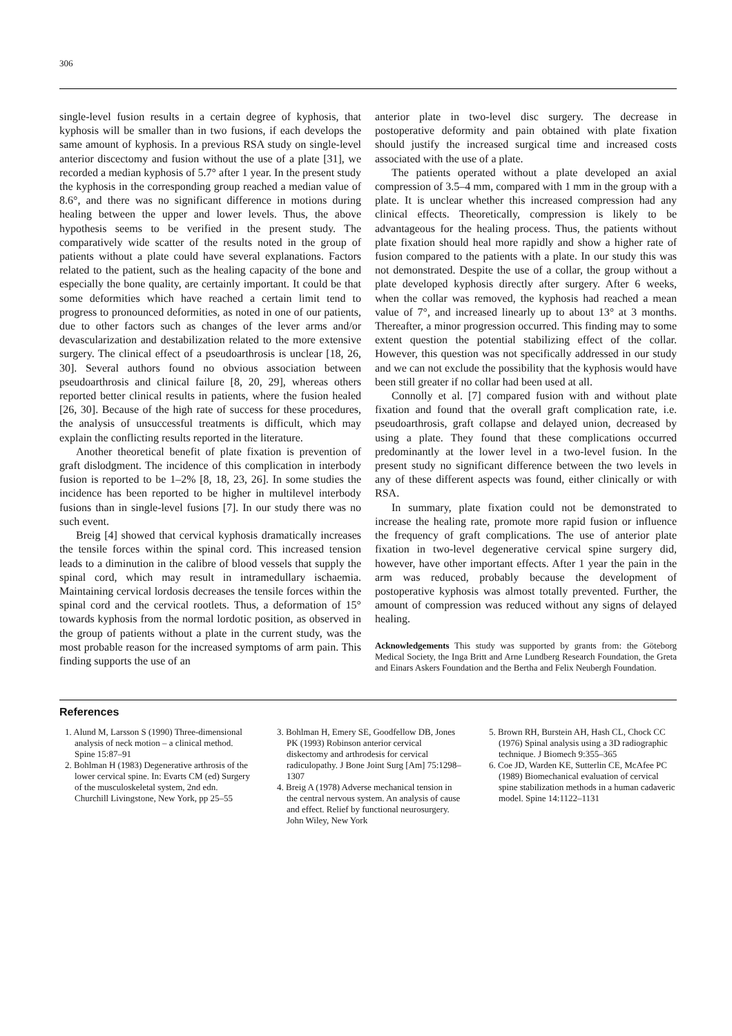306
single-level fusion results in a certain degree of kyphosis, that kyphosis will be smaller than in two fusions, if each develops the same amount of kyphosis. In a previous RSA study on single-level anterior discectomy and fusion without the use of a plate [31], we recorded a median kyphosis of 5.7° after 1 year. In the present study the kyphosis in the corresponding group reached a median value of 8.6°, and there was no significant difference in motions during healing between the upper and lower levels. Thus, the above hypothesis seems to be verified in the present study. The comparatively wide scatter of the results noted in the group of patients without a plate could have several explanations. Factors related to the patient, such as the healing capacity of the bone and especially the bone quality, are certainly important. It could be that some deformities which have reached a certain limit tend to progress to pronounced deformities, as noted in one of our patients, due to other factors such as changes of the lever arms and/or devascularization and destabilization related to the more extensive surgery. The clinical effect of a pseudoarthrosis is unclear [18, 26, 30]. Several authors found no obvious association between pseudoarthrosis and clinical failure [8, 20, 29], whereas others reported better clinical results in patients, where the fusion healed [26, 30]. Because of the high rate of success for these procedures, the analysis of unsuccessful treatments is difficult, which may explain the conflicting results reported in the literature.
Another theoretical benefit of plate fixation is prevention of graft dislodgment. The incidence of this complication in interbody fusion is reported to be 1–2% [8, 18, 23, 26]. In some studies the incidence has been reported to be higher in multilevel interbody fusions than in single-level fusions [7]. In our study there was no such event.
Breig [4] showed that cervical kyphosis dramatically increases the tensile forces within the spinal cord. This increased tension leads to a diminution in the calibre of blood vessels that supply the spinal cord, which may result in intramedullary ischaemia. Maintaining cervical lordosis decreases the tensile forces within the spinal cord and the cervical rootlets. Thus, a deformation of 15° towards kyphosis from the normal lordotic position, as observed in the group of patients without a plate in the current study, was the most probable reason for the increased symptoms of arm pain. This finding supports the use of an
anterior plate in two-level disc surgery. The decrease in postoperative deformity and pain obtained with plate fixation should justify the increased surgical time and increased costs associated with the use of a plate.
The patients operated without a plate developed an axial compression of 3.5–4 mm, compared with 1 mm in the group with a plate. It is unclear whether this increased compression had any clinical effects. Theoretically, compression is likely to be advantageous for the healing process. Thus, the patients without plate fixation should heal more rapidly and show a higher rate of fusion compared to the patients with a plate. In our study this was not demonstrated. Despite the use of a collar, the group without a plate developed kyphosis directly after surgery. After 6 weeks, when the collar was removed, the kyphosis had reached a mean value of 7°, and increased linearly up to about 13° at 3 months. Thereafter, a minor progression occurred. This finding may to some extent question the potential stabilizing effect of the collar. However, this question was not specifically addressed in our study and we can not exclude the possibility that the kyphosis would have been still greater if no collar had been used at all.
Connolly et al. [7] compared fusion with and without plate fixation and found that the overall graft complication rate, i.e. pseudoarthrosis, graft collapse and delayed union, decreased by using a plate. They found that these complications occurred predominantly at the lower level in a two-level fusion. In the present study no significant difference between the two levels in any of these different aspects was found, either clinically or with RSA.
In summary, plate fixation could not be demonstrated to increase the healing rate, promote more rapid fusion or influence the frequency of graft complications. The use of anterior plate fixation in two-level degenerative cervical spine surgery did, however, have other important effects. After 1 year the pain in the arm was reduced, probably because the development of postoperative kyphosis was almost totally prevented. Further, the amount of compression was reduced without any signs of delayed healing.
Acknowledgements This study was supported by grants from: the Göteborg Medical Society, the Inga Britt and Arne Lundberg Research Foundation, the Greta and Einars Askers Foundation and the Bertha and Felix Neubergh Foundation.
References
1. Alund M, Larsson S (1990) Three-dimensional analysis of neck motion – a clinical method. Spine 15:87–91
2. Bohlman H (1983) Degenerative arthrosis of the lower cervical spine. In: Evarts CM (ed) Surgery of the musculoskeletal system, 2nd edn. Churchill Livingstone, New York, pp 25–55
3. Bohlman H, Emery SE, Goodfellow DB, Jones PK (1993) Robinson anterior cervical diskectomy and arthrodesis for cervical radiculopathy. J Bone Joint Surg [Am] 75:1298–1307
4. Breig A (1978) Adverse mechanical tension in the central nervous system. An analysis of cause and effect. Relief by functional neurosurgery. John Wiley, New York
5. Brown RH, Burstein AH, Hash CL, Chock CC (1976) Spinal analysis using a 3D radiographic technique. J Biomech 9:355–365
6. Coe JD, Warden KE, Sutterlin CE, McAfee PC (1989) Biomechanical evaluation of cervical spine stabilization methods in a human cadaveric model. Spine 14:1122–1131